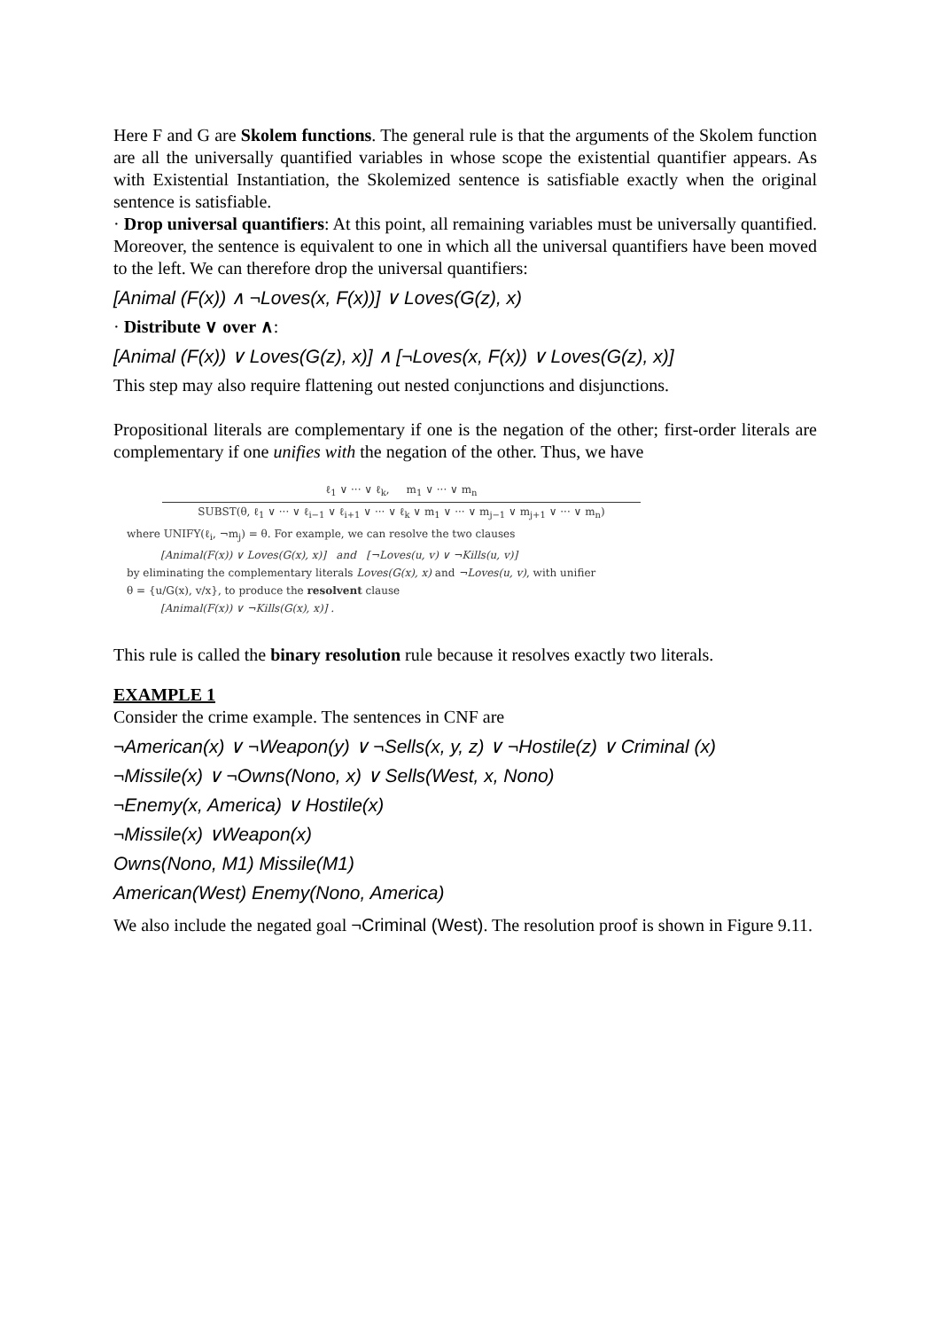Here F and G are Skolem functions. The general rule is that the arguments of the Skolem function are all the universally quantified variables in whose scope the existential quantifier appears. As with Existential Instantiation, the Skolemized sentence is satisfiable exactly when the original sentence is satisfiable.
· Drop universal quantifiers: At this point, all remaining variables must be universally quantified. Moreover, the sentence is equivalent to one in which all the universal quantifiers have been moved to the left. We can therefore drop the universal quantifiers:
[Animal (F(x)) ∧ ¬Loves(x, F(x))] ∨ Loves(G(z), x)
· Distribute ∨ over ∧:
[Animal (F(x)) ∨ Loves(G(z), x)] ∧ [¬Loves(x, F(x)) ∨ Loves(G(z), x)]
This step may also require flattening out nested conjunctions and disjunctions.
Propositional literals are complementary if one is the negation of the other; first-order literals are complementary if one unifies with the negation of the other. Thus, we have
ℓ<sub>1</sub> ∨ ··· ∨ ℓ<sub>k</sub>, m<sub>1</sub> ∨ ··· ∨ m<sub>n</sub>
SUBST(θ, ℓ<sub>1</sub> ∨ ··· ∨ ℓ<sub>i−1</sub> ∨ ℓ<sub>i+1</sub> ∨ ··· ∨ ℓ<sub>k</sub> ∨ m<sub>1</sub> ∨ ··· ∨ m<sub>j−1</sub> ∨ m<sub>j+1</sub> ∨ ··· ∨ m<sub>n</sub>)
where UNIFY(ℓ<sub>i</sub>, ¬m<sub>j</sub>) = θ. For example, we can resolve the two clauses
[Animal(F(x)) ∨ Loves(G(x), x)] and [¬Loves(u, v) ∨ ¬Kills(u, v)]
by eliminating the complementary literals Loves(G(x), x) and ¬Loves(u, v), with unifier
θ = {u/G(x), v/x}, to produce the resolvent clause
[Animal(F(x)) ∨ ¬Kills(G(x), x)] .
This rule is called the binary resolution rule because it resolves exactly two literals.
EXAMPLE 1
Consider the crime example. The sentences in CNF are
¬American(x) ∨ ¬Weapon(y) ∨ ¬Sells(x, y, z) ∨ ¬Hostile(z) ∨ Criminal (x)
¬Missile(x) ∨ ¬Owns(Nono, x) ∨ Sells(West, x, Nono)
¬Enemy(x, America) ∨ Hostile(x)
¬Missile(x) ∨Weapon(x)
Owns(Nono, M1) Missile(M1)
American(West) Enemy(Nono, America)
We also include the negated goal ¬Criminal (West). The resolution proof is shown in Figure 9.11.